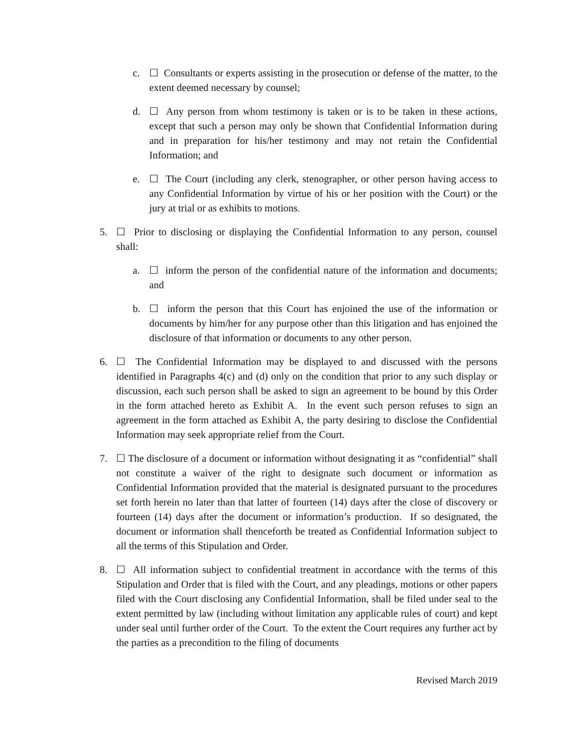c. ☐ Consultants or experts assisting in the prosecution or defense of the matter, to the extent deemed necessary by counsel;
d. ☐ Any person from whom testimony is taken or is to be taken in these actions, except that such a person may only be shown that Confidential Information during and in preparation for his/her testimony and may not retain the Confidential Information; and
e. ☐ The Court (including any clerk, stenographer, or other person having access to any Confidential Information by virtue of his or her position with the Court) or the jury at trial or as exhibits to motions.
5. ☐ Prior to disclosing or displaying the Confidential Information to any person, counsel shall:
a. ☐ inform the person of the confidential nature of the information and documents; and
b. ☐ inform the person that this Court has enjoined the use of the information or documents by him/her for any purpose other than this litigation and has enjoined the disclosure of that information or documents to any other person.
6. ☐ The Confidential Information may be displayed to and discussed with the persons identified in Paragraphs 4(c) and (d) only on the condition that prior to any such display or discussion, each such person shall be asked to sign an agreement to be bound by this Order in the form attached hereto as Exhibit A. In the event such person refuses to sign an agreement in the form attached as Exhibit A, the party desiring to disclose the Confidential Information may seek appropriate relief from the Court.
7. ☐ The disclosure of a document or information without designating it as “confidential” shall not constitute a waiver of the right to designate such document or information as Confidential Information provided that the material is designated pursuant to the procedures set forth herein no later than that latter of fourteen (14) days after the close of discovery or fourteen (14) days after the document or information’s production. If so designated, the document or information shall thenceforth be treated as Confidential Information subject to all the terms of this Stipulation and Order.
8. ☐ All information subject to confidential treatment in accordance with the terms of this Stipulation and Order that is filed with the Court, and any pleadings, motions or other papers filed with the Court disclosing any Confidential Information, shall be filed under seal to the extent permitted by law (including without limitation any applicable rules of court) and kept under seal until further order of the Court. To the extent the Court requires any further act by the parties as a precondition to the filing of documents
Revised March 2019